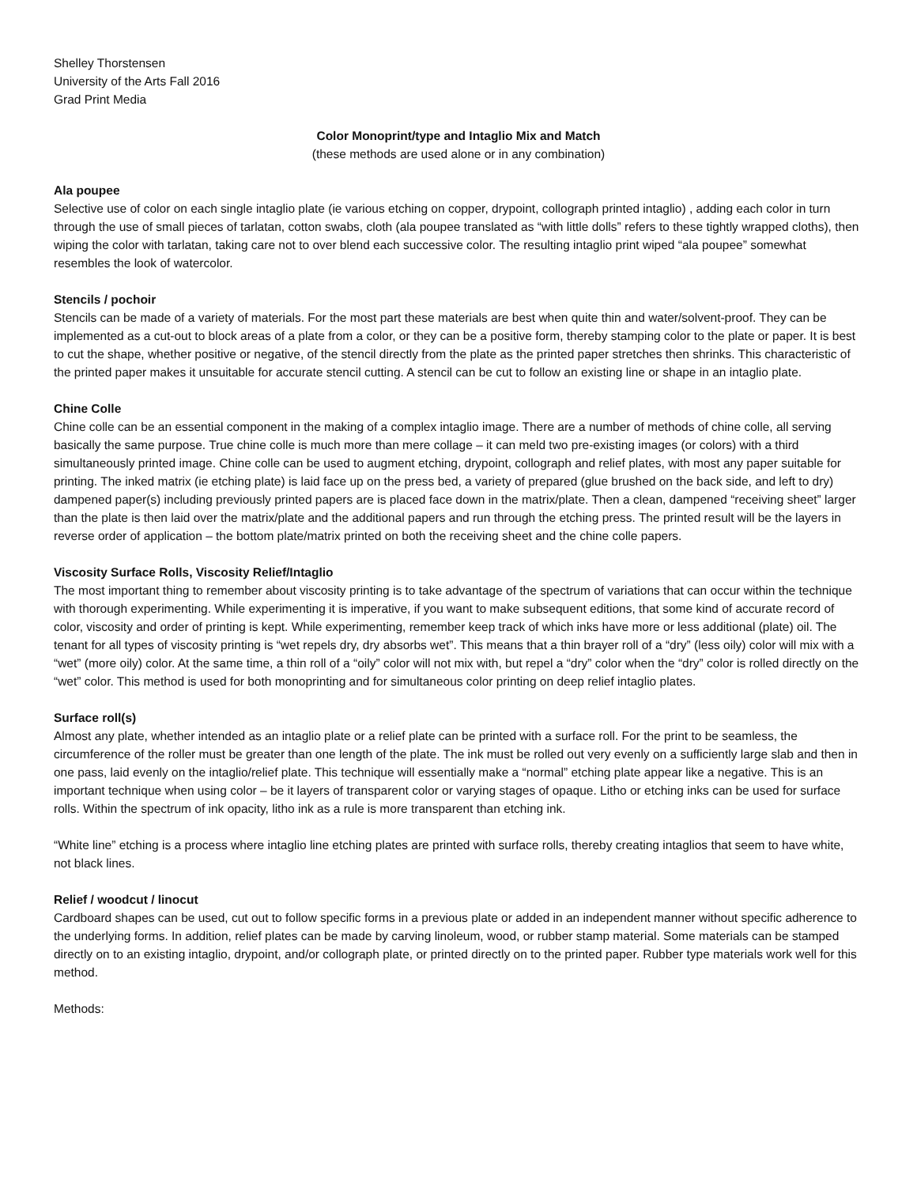Shelley Thorstensen
University of the Arts Fall 2016
Grad Print Media
Color Monoprint/type and Intaglio Mix and Match
(these methods are used alone or in any combination)
Ala poupee
Selective use of color on each single intaglio plate (ie various etching on copper, drypoint, collograph printed intaglio) , adding each color in turn through the use of small pieces of tarlatan, cotton swabs, cloth (ala poupee translated as “with little dolls” refers to these tightly wrapped cloths), then wiping the color with tarlatan, taking care not to over blend each successive color. The resulting intaglio print wiped “ala poupee” somewhat resembles the look of watercolor.
Stencils / pochoir
Stencils can be made of a variety of materials. For the most part these materials are best when quite thin and water/solvent-proof. They can be implemented as a cut-out to block areas of a plate from a color, or they can be a positive form, thereby stamping color to the plate or paper. It is best to cut the shape, whether positive or negative, of the stencil directly from the plate as the printed paper stretches then shrinks. This characteristic of the printed paper makes it unsuitable for accurate stencil cutting. A stencil can be cut to follow an existing line or shape in an intaglio plate.
Chine Colle
Chine colle can be an essential component in the making of a complex intaglio image. There are a number of methods of chine colle, all serving basically the same purpose. True chine colle is much more than mere collage – it can meld two pre-existing images (or colors) with a third simultaneously printed image. Chine colle can be used to augment etching, drypoint, collograph and relief plates, with most any paper suitable for printing. The inked matrix (ie etching plate) is laid face up on the press bed, a variety of prepared (glue brushed on the back side, and left to dry) dampened paper(s) including previously printed papers are is placed face down in the matrix/plate. Then a clean, dampened “receiving sheet” larger than the plate is then laid over the matrix/plate and the additional papers and run through the etching press. The printed result will be the layers in reverse order of application – the bottom plate/matrix printed on both the receiving sheet and the chine colle papers.
Viscosity Surface Rolls, Viscosity Relief/Intaglio
The most important thing to remember about viscosity printing is to take advantage of the spectrum of variations that can occur within the technique with thorough experimenting. While experimenting it is imperative, if you want to make subsequent editions, that some kind of accurate record of color, viscosity and order of printing is kept. While experimenting, remember keep track of which inks have more or less additional (plate) oil. The tenant for all types of viscosity printing is “wet repels dry, dry absorbs wet”. This means that a thin brayer roll of a “dry” (less oily) color will mix with a “wet” (more oily) color. At the same time, a thin roll of a “oily” color will not mix with, but repel a “dry” color when the “dry” color is rolled directly on the “wet” color. This method is used for both monoprinting and for simultaneous color printing on deep relief intaglio plates.
Surface roll(s)
Almost any plate, whether intended as an intaglio plate or a relief plate can be printed with a surface roll. For the print to be seamless, the circumference of the roller must be greater than one length of the plate. The ink must be rolled out very evenly on a sufficiently large slab and then in one pass, laid evenly on the intaglio/relief plate. This technique will essentially make a “normal” etching plate appear like a negative. This is an important technique when using color – be it layers of transparent color or varying stages of opaque. Litho or etching inks can be used for surface rolls. Within the spectrum of ink opacity, litho ink as a rule is more transparent than etching ink.
“White line” etching is a process where intaglio line etching plates are printed with surface rolls, thereby creating intaglios that seem to have white, not black lines.
Relief / woodcut / linocut
Cardboard shapes can be used, cut out to follow specific forms in a previous plate or added in an independent manner without specific adherence to the underlying forms. In addition, relief plates can be made by carving linoleum, wood, or rubber stamp material. Some materials can be stamped directly on to an existing intaglio, drypoint, and/or collograph plate, or printed directly on to the printed paper. Rubber type materials work well for this method.
Methods: